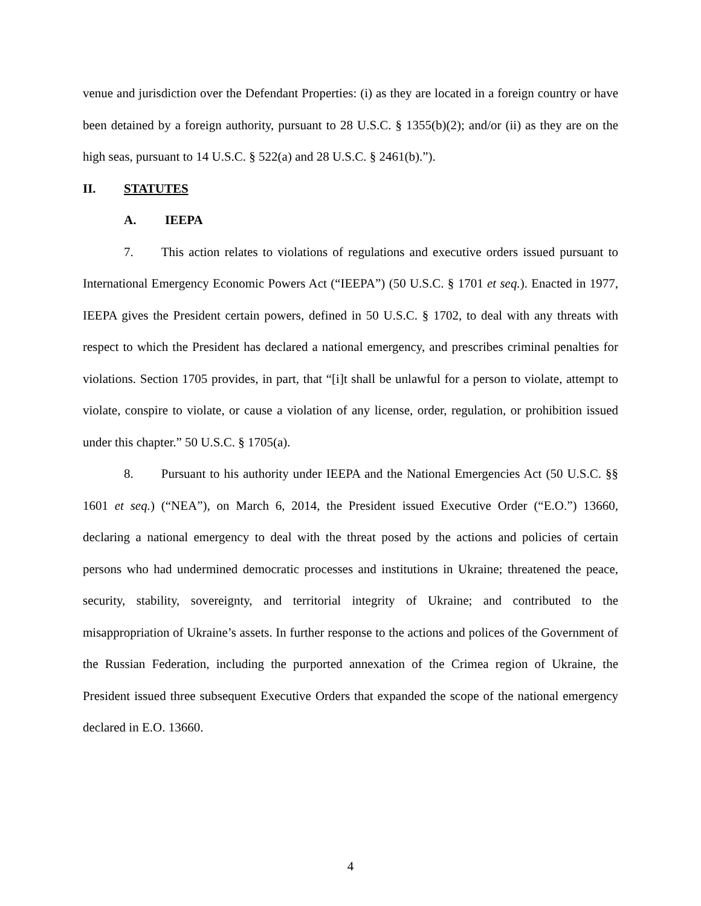venue and jurisdiction over the Defendant Properties: (i) as they are located in a foreign country or have been detained by a foreign authority, pursuant to 28 U.S.C. § 1355(b)(2); and/or (ii) as they are on the high seas, pursuant to 14 U.S.C. § 522(a) and 28 U.S.C. § 2461(b).”).
II. STATUTES
A. IEEPA
7. This action relates to violations of regulations and executive orders issued pursuant to International Emergency Economic Powers Act (“IEEPA”) (50 U.S.C. § 1701 et seq.). Enacted in 1977, IEEPA gives the President certain powers, defined in 50 U.S.C. § 1702, to deal with any threats with respect to which the President has declared a national emergency, and prescribes criminal penalties for violations. Section 1705 provides, in part, that “[i]t shall be unlawful for a person to violate, attempt to violate, conspire to violate, or cause a violation of any license, order, regulation, or prohibition issued under this chapter.” 50 U.S.C. § 1705(a).
8. Pursuant to his authority under IEEPA and the National Emergencies Act (50 U.S.C. §§ 1601 et seq.) (“NEA”), on March 6, 2014, the President issued Executive Order (“E.O.”) 13660, declaring a national emergency to deal with the threat posed by the actions and policies of certain persons who had undermined democratic processes and institutions in Ukraine; threatened the peace, security, stability, sovereignty, and territorial integrity of Ukraine; and contributed to the misappropriation of Ukraine’s assets. In further response to the actions and polices of the Government of the Russian Federation, including the purported annexation of the Crimea region of Ukraine, the President issued three subsequent Executive Orders that expanded the scope of the national emergency declared in E.O. 13660.
4